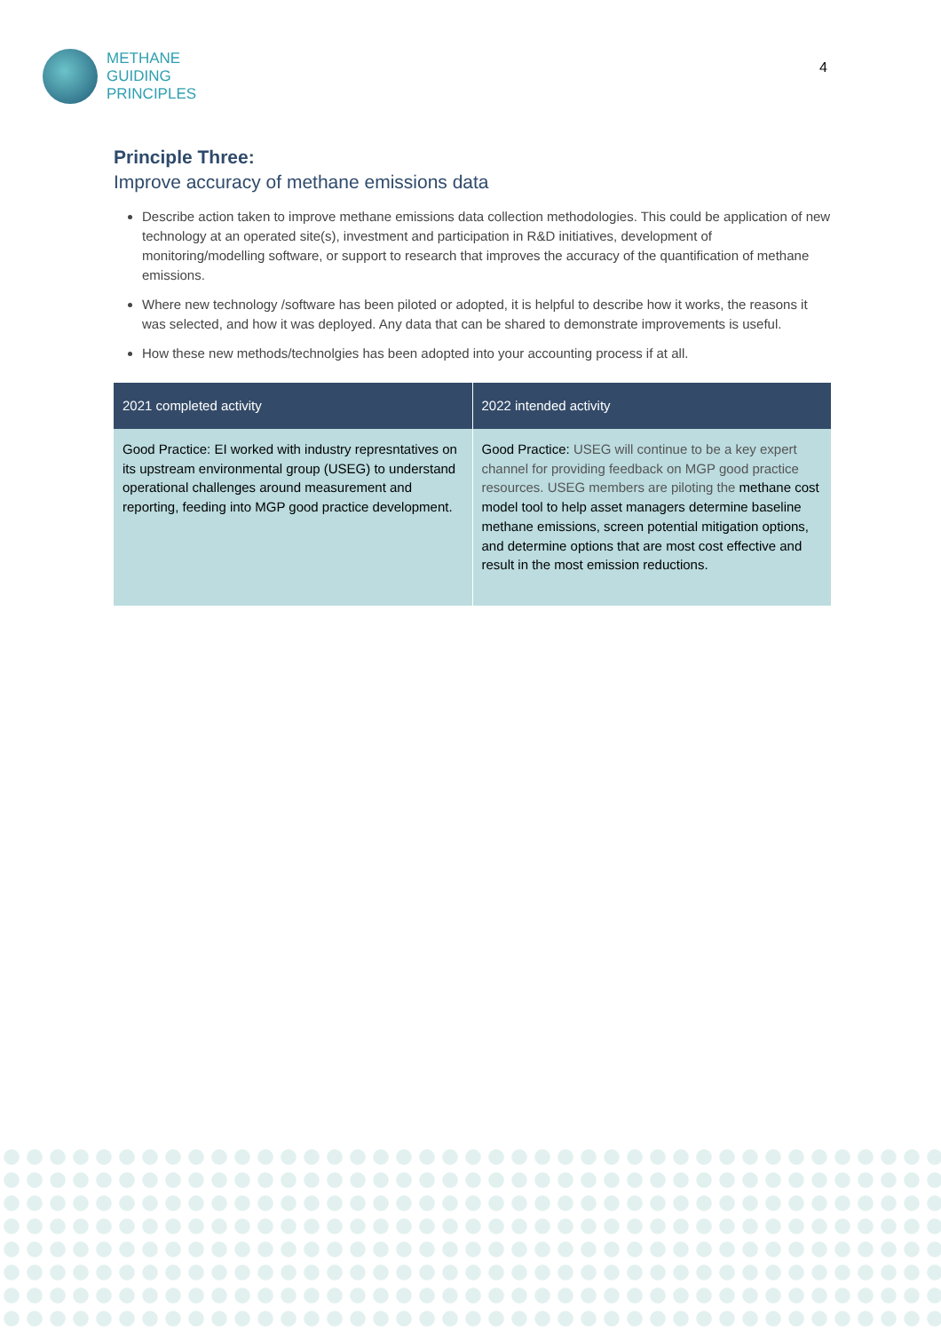METHANE
GUIDING
PRINCIPLES
4
Principle Three:
Improve accuracy of methane emissions data
Describe action taken to improve methane emissions data collection methodologies. This could be application of new technology at an operated site(s), investment and participation in R&D initiatives, development of monitoring/modelling software, or support to research that improves the accuracy of the quantification of methane emissions.
Where new technology /software has been piloted or adopted, it is helpful to describe how it works, the reasons it was selected, and how it was deployed. Any data that can be shared to demonstrate improvements is useful.
How these new methods/technolgies has been adopted into your accounting process if at all.
| 2021 completed activity | 2022 intended activity |
| --- | --- |
| Good Practice: EI worked with industry represntatives on its upstream environmental group (USEG) to understand operational challenges around measurement and reporting, feeding into MGP good practice development. | Good Practice: USEG will continue to be a key expert channel for providing feedback on MGP good practice resources. USEG members are piloting the methane cost model tool to help asset managers determine baseline methane emissions, screen potential mitigation options, and determine options that are most cost effective and result in the most emission reductions. |